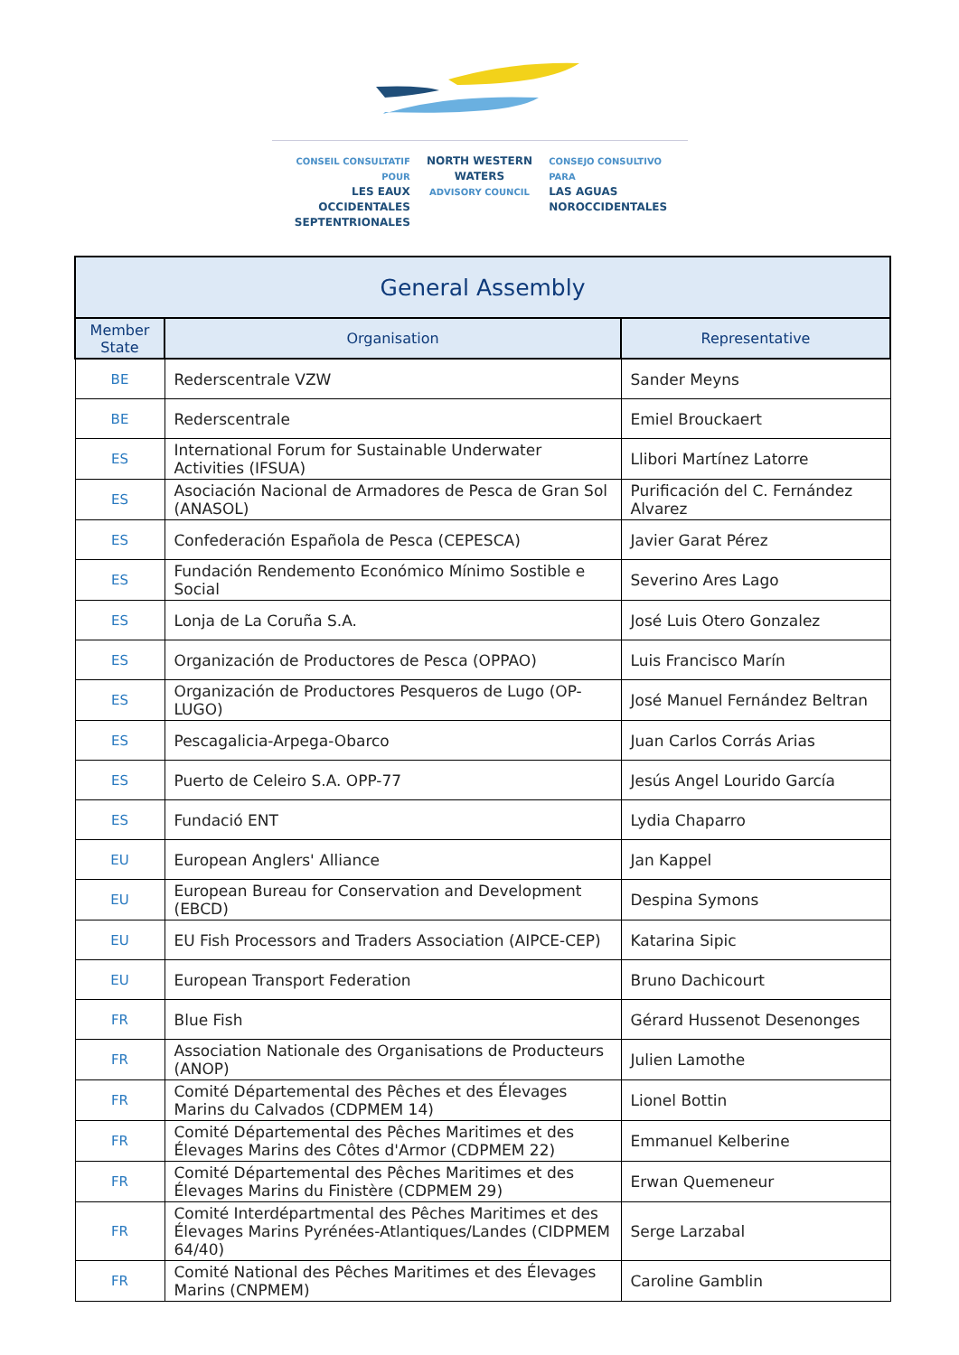CONSEIL CONSULTATIF POUR
LES EAUX OCCIDENTALES
SEPTENTRIONALES
NORTH WESTERN
WATERS
ADVISORY COUNCIL
CONSEJO CONSULTIVO PARA
LAS AGUAS
NOROCCIDENTALES
| General Assembly | | |
| --- | --- | --- |
| Member State | Organisation | Representative |
| BE | Rederscentrale VZW | Sander Meyns |
| BE | Rederscentrale | Emiel Brouckaert |
| ES | International Forum for Sustainable Underwater Activities (IFSUA) | Llibori Martínez Latorre |
| ES | Asociación Nacional de Armadores de Pesca de Gran Sol (ANASOL) | Purificación del C. Fernández Alvarez |
| ES | Confederación Española de Pesca (CEPESCA) | Javier Garat Pérez |
| ES | Fundación Rendemento Económico Mínimo Sostible e Social | Severino Ares Lago |
| ES | Lonja de La Coruña S.A. | José Luis Otero Gonzalez |
| ES | Organización de Productores de Pesca (OPPAO) | Luis Francisco Marín |
| ES | Organización de Productores Pesqueros de Lugo (OP-LUGO) | José Manuel Fernández Beltran |
| ES | Pescagalicia-Arpega-Obarco | Juan Carlos Corrás Arias |
| ES | Puerto de Celeiro S.A. OPP-77 | Jesús Angel Lourido García |
| ES | Fundació ENT | Lydia Chaparro |
| EU | European Anglers' Alliance | Jan Kappel |
| EU | European Bureau for Conservation and Development (EBCD) | Despina Symons |
| EU | EU Fish Processors and Traders Association (AIPCE-CEP) | Katarina Sipic |
| EU | European Transport Federation | Bruno Dachicourt |
| FR | Blue Fish | Gérard Hussenot Desenonges |
| FR | Association Nationale des Organisations de Producteurs (ANOP) | Julien Lamothe |
| FR | Comité Départemental des Pêches et des Élevages Marins du Calvados (CDPMEM 14) | Lionel Bottin |
| FR | Comité Départemental des Pêches Maritimes et des Élevages Marins des Côtes d'Armor (CDPMEM 22) | Emmanuel Kelberine |
| FR | Comité Départemental des Pêches Maritimes et des Élevages Marins du Finistère (CDPMEM 29) | Erwan Quemeneur |
| FR | Comité Interdépartmental des Pêches Maritimes et des Élevages Marins Pyrénées-Atlantiques/Landes (CIDPMEM 64/40) | Serge Larzabal |
| FR | Comité National des Pêches Maritimes et des Élevages Marins (CNPMEM) | Caroline Gamblin |